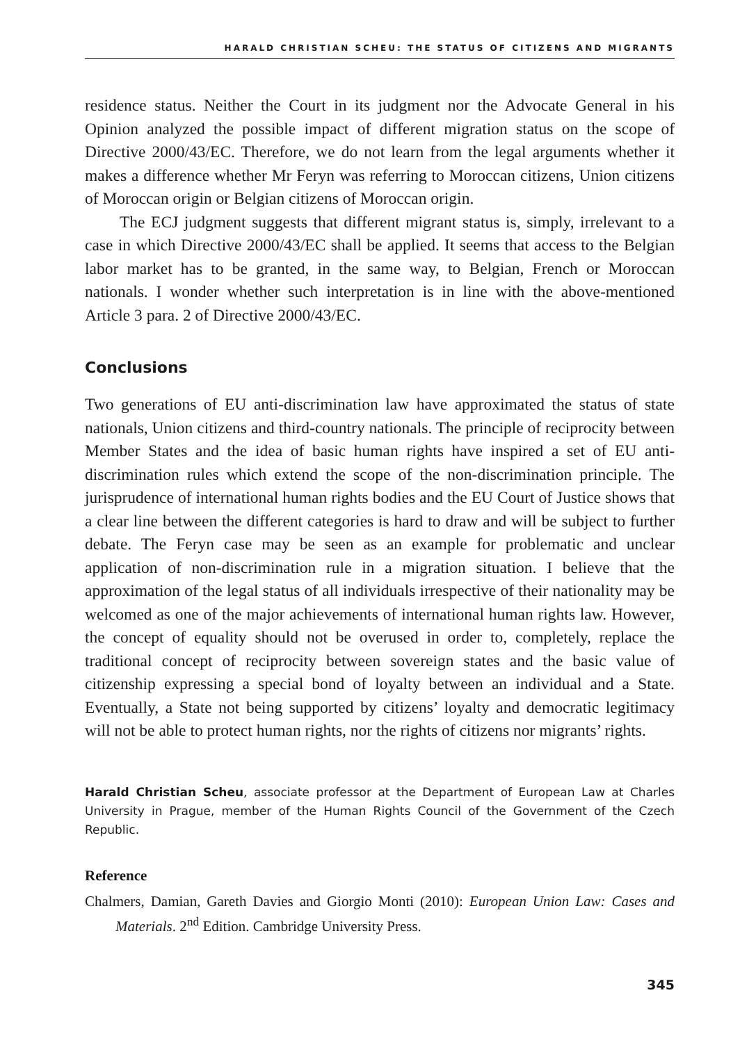HARALD CHRISTIAN SCHEU: THE STATUS OF CITIZENS AND MIGRANTS
residence status. Neither the Court in its judgment nor the Advocate General in his Opinion analyzed the possible impact of different migration status on the scope of Directive 2000/43/EC. Therefore, we do not learn from the legal arguments whether it makes a difference whether Mr Feryn was referring to Moroccan citizens, Union citizens of Moroccan origin or Belgian citizens of Moroccan origin.
The ECJ judgment suggests that different migrant status is, simply, irrelevant to a case in which Directive 2000/43/EC shall be applied. It seems that access to the Belgian labor market has to be granted, in the same way, to Belgian, French or Moroccan nationals. I wonder whether such interpretation is in line with the above-mentioned Article 3 para. 2 of Directive 2000/43/EC.
Conclusions
Two generations of EU anti-discrimination law have approximated the status of state nationals, Union citizens and third-country nationals. The principle of reciprocity between Member States and the idea of basic human rights have inspired a set of EU anti-discrimination rules which extend the scope of the non-discrimination principle. The jurisprudence of international human rights bodies and the EU Court of Justice shows that a clear line between the different categories is hard to draw and will be subject to further debate. The Feryn case may be seen as an example for problematic and unclear application of non-discrimination rule in a migration situation. I believe that the approximation of the legal status of all individuals irrespective of their nationality may be welcomed as one of the major achievements of international human rights law. However, the concept of equality should not be overused in order to, completely, replace the traditional concept of reciprocity between sovereign states and the basic value of citizenship expressing a special bond of loyalty between an individual and a State. Eventually, a State not being supported by citizens’ loyalty and democratic legitimacy will not be able to protect human rights, nor the rights of citizens nor migrants’ rights.
Harald Christian Scheu, associate professor at the Department of European Law at Charles University in Prague, member of the Human Rights Council of the Government of the Czech Republic.
Reference
Chalmers, Damian, Gareth Davies and Giorgio Monti (2010): European Union Law: Cases and Materials. 2<sup>nd</sup> Edition. Cambridge University Press.
345